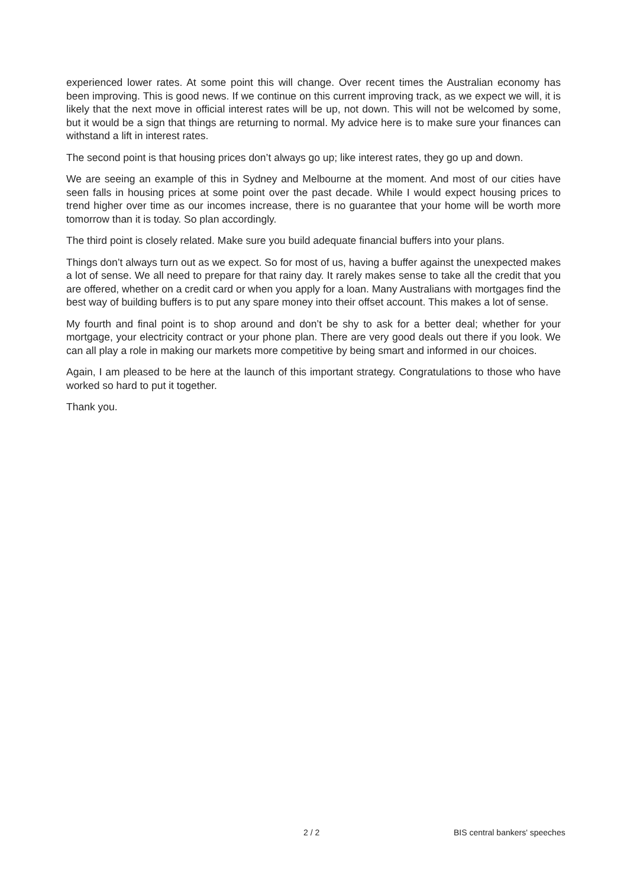experienced lower rates. At some point this will change. Over recent times the Australian economy has been improving. This is good news. If we continue on this current improving track, as we expect we will, it is likely that the next move in official interest rates will be up, not down. This will not be welcomed by some, but it would be a sign that things are returning to normal. My advice here is to make sure your finances can withstand a lift in interest rates.
The second point is that housing prices don’t always go up; like interest rates, they go up and down.
We are seeing an example of this in Sydney and Melbourne at the moment. And most of our cities have seen falls in housing prices at some point over the past decade. While I would expect housing prices to trend higher over time as our incomes increase, there is no guarantee that your home will be worth more tomorrow than it is today. So plan accordingly.
The third point is closely related. Make sure you build adequate financial buffers into your plans.
Things don’t always turn out as we expect. So for most of us, having a buffer against the unexpected makes a lot of sense. We all need to prepare for that rainy day. It rarely makes sense to take all the credit that you are offered, whether on a credit card or when you apply for a loan. Many Australians with mortgages find the best way of building buffers is to put any spare money into their offset account. This makes a lot of sense.
My fourth and final point is to shop around and don’t be shy to ask for a better deal; whether for your mortgage, your electricity contract or your phone plan. There are very good deals out there if you look. We can all play a role in making our markets more competitive by being smart and informed in our choices.
Again, I am pleased to be here at the launch of this important strategy. Congratulations to those who have worked so hard to put it together.
Thank you.
2 / 2 BIS central bankers' speeches